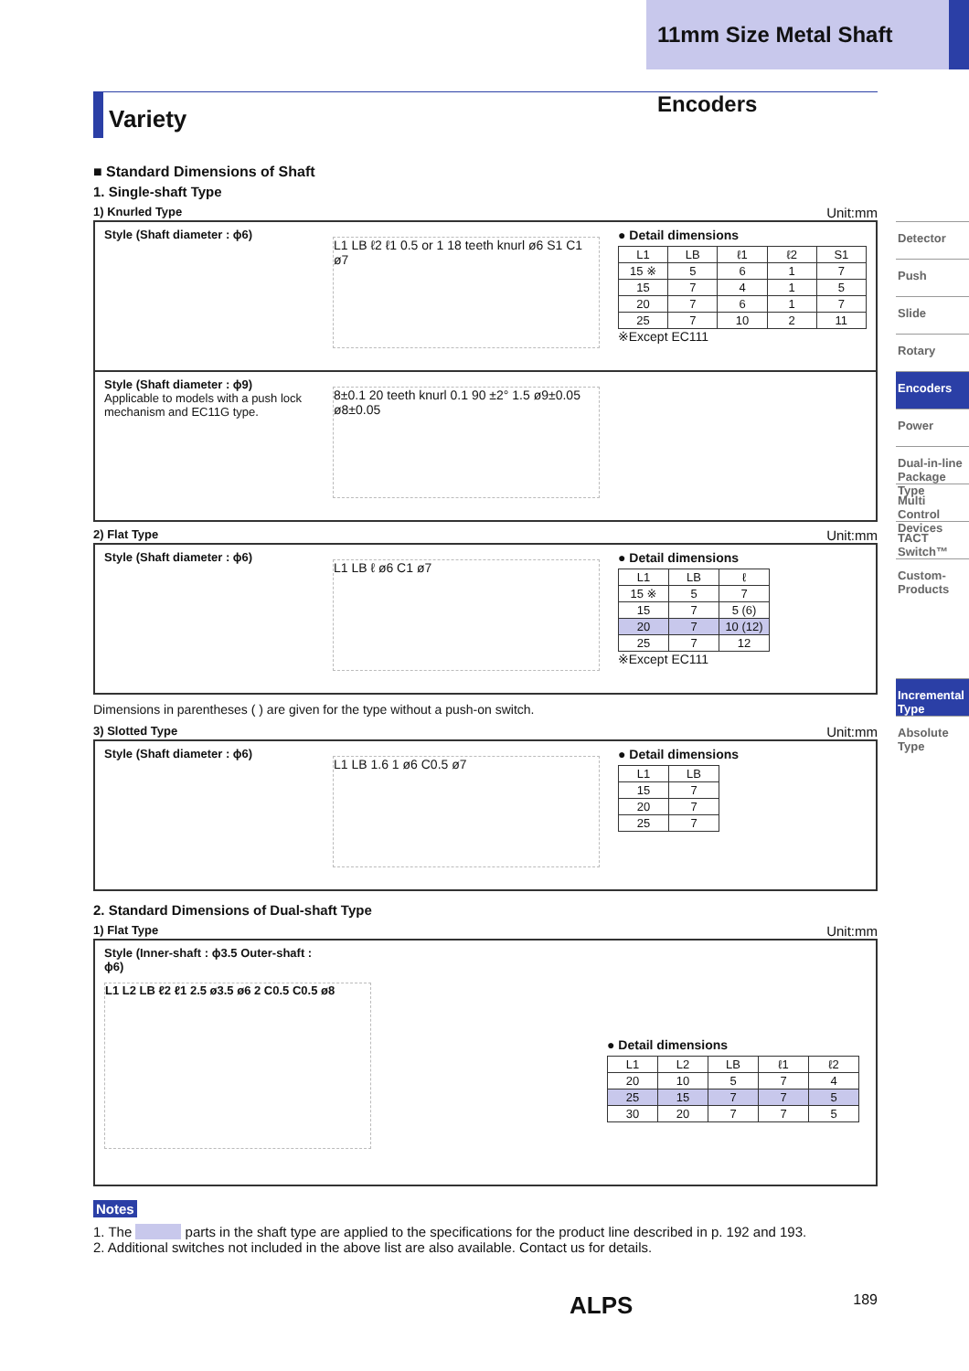11mm Size Metal Shaft Encoders
Detector
Push
Slide
Rotary
Encoders
Power
Dual-in-line Package Type
Multi Control Devices
TACT Switch™
Custom-Products
Incremental Type
Absolute Type
Variety
■ Standard Dimensions of Shaft
1. Single-shaft Type
1) Knurled Type Unit:mm
Style (Shaft diameter : ϕ6)
L1 LB ℓ2 ℓ1 0.5 or 1 18 teeth knurl ø6 S1 C1 ø7
● Detail dimensions
| L1 | LB | ℓ1 | ℓ2 | S1 |
| --- | --- | --- | --- | --- |
| 15 ※ | 5 | 6 | 1 | 7 |
| 15 | 7 | 4 | 1 | 5 |
| 20 | 7 | 6 | 1 | 7 |
| 25 | 7 | 10 | 2 | 11 |
※Except EC111
Style (Shaft diameter : ϕ9)
Applicable to models with a push lock mechanism and EC11G type.
8±0.1 20 teeth knurl 0.1 90 ±2° 1.5 ø9±0.05 ø8±0.05
2) Flat Type Unit:mm
Style (Shaft diameter : ϕ6)
L1 LB ℓ ø6 C1 ø7
● Detail dimensions
| L1 | LB | ℓ |
| --- | --- | --- |
| 15 ※ | 5 | 7 |
| 15 | 7 | 5 (6) |
| 20 | 7 | 10 (12) |
| 25 | 7 | 12 |
※Except EC111
Dimensions in parentheses ( ) are given for the type without a push-on switch.
3) Slotted Type Unit:mm
Style (Shaft diameter : ϕ6)
L1 LB 1.6 1 ø6 C0.5 ø7
● Detail dimensions
| L1 | LB |
| --- | --- |
| 15 | 7 |
| 20 | 7 |
| 25 | 7 |
2. Standard Dimensions of Dual-shaft Type
1) Flat Type Unit:mm
Style (Inner-shaft : ϕ3.5 Outer-shaft : ϕ6)
L1 L2 LB ℓ2 ℓ1 2.5 ø3.5 ø6 2 C0.5 C0.5 ø8
● Detail dimensions
| L1 | L2 | LB | ℓ1 | ℓ2 |
| --- | --- | --- | --- | --- |
| 20 | 10 | 5 | 7 | 4 |
| 25 | 15 | 7 | 7 | 5 |
| 30 | 20 | 7 | 7 | 5 |
Notes
1. The parts in the shaft type are applied to the specifications for the product line described in p. 192 and 193.
2. Additional switches not included in the above list are also available. Contact us for details.
ALPS 189